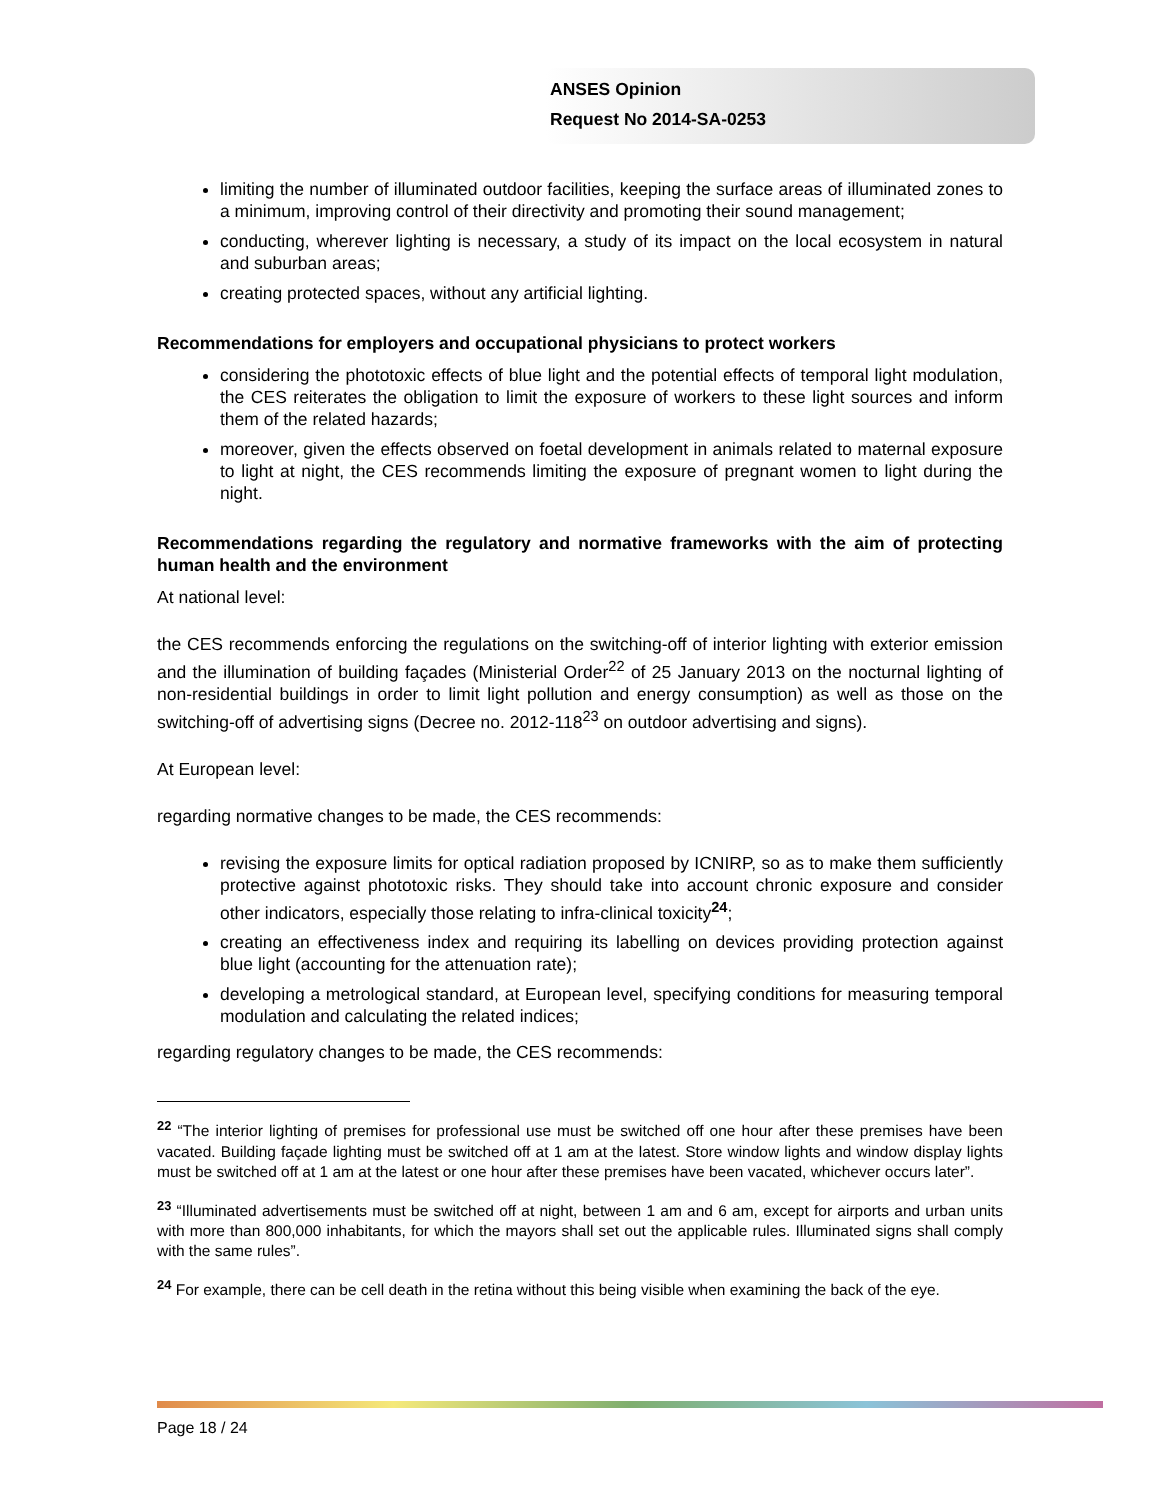ANSES Opinion
Request No 2014-SA-0253
limiting the number of illuminated outdoor facilities, keeping the surface areas of illuminated zones to a minimum, improving control of their directivity and promoting their sound management;
conducting, wherever lighting is necessary, a study of its impact on the local ecosystem in natural and suburban areas;
creating protected spaces, without any artificial lighting.
Recommendations for employers and occupational physicians to protect workers
considering the phototoxic effects of blue light and the potential effects of temporal light modulation, the CES reiterates the obligation to limit the exposure of workers to these light sources and inform them of the related hazards;
moreover, given the effects observed on foetal development in animals related to maternal exposure to light at night, the CES recommends limiting the exposure of pregnant women to light during the night.
Recommendations regarding the regulatory and normative frameworks with the aim of protecting human health and the environment
At national level:
the CES recommends enforcing the regulations on the switching-off of interior lighting with exterior emission and the illumination of building façades (Ministerial Order<sup>22</sup> of 25 January 2013 on the nocturnal lighting of non-residential buildings in order to limit light pollution and energy consumption) as well as those on the switching-off of advertising signs (Decree no. 2012-118<sup>23</sup> on outdoor advertising and signs).
At European level:
regarding normative changes to be made, the CES recommends:
revising the exposure limits for optical radiation proposed by ICNIRP, so as to make them sufficiently protective against phototoxic risks. They should take into account chronic exposure and consider other indicators, especially those relating to infra-clinical toxicity<sup>24</sup>;
creating an effectiveness index and requiring its labelling on devices providing protection against blue light (accounting for the attenuation rate);
developing a metrological standard, at European level, specifying conditions for measuring temporal modulation and calculating the related indices;
regarding regulatory changes to be made, the CES recommends:
<sup>22</sup> “The interior lighting of premises for professional use must be switched off one hour after these premises have been vacated. Building façade lighting must be switched off at 1 am at the latest. Store window lights and window display lights must be switched off at 1 am at the latest or one hour after these premises have been vacated, whichever occurs later”.
<sup>23</sup> “Illuminated advertisements must be switched off at night, between 1 am and 6 am, except for airports and urban units with more than 800,000 inhabitants, for which the mayors shall set out the applicable rules. Illuminated signs shall comply with the same rules”.
<sup>24</sup> For example, there can be cell death in the retina without this being visible when examining the back of the eye.
Page 18 / 24